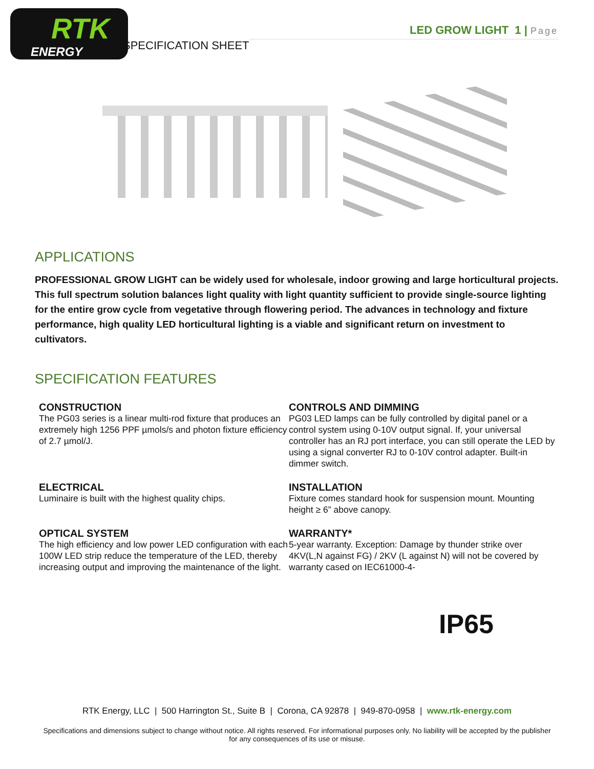RTK
ENERGY
SPECIFICATION SHEET
LED GROW LIGHT 1 | Page
APPLICATIONS
PROFESSIONAL GROW LIGHT can be widely used for wholesale, indoor growing and large horticultural projects. This full spectrum solution balances light quality with light quantity sufficient to provide single-source lighting for the entire grow cycle from vegetative through flowering period. The advances in technology and fixture performance, high quality LED horticultural lighting is a viable and significant return on investment to cultivators.
SPECIFICATION FEATURES
CONSTRUCTION
The PG03 series is a linear multi-rod fixture that produces an extremely high 1256 PPF µmols/s and photon fixture efficiency of 2.7 µmol/J.
CONTROLS AND DIMMING
PG03 LED lamps can be fully controlled by digital panel or a control system using 0-10V output signal. If, your universal controller has an RJ port interface, you can still operate the LED by using a signal converter RJ to 0-10V control adapter. Built-in dimmer switch.
ELECTRICAL
Luminaire is built with the highest quality chips.
INSTALLATION
Fixture comes standard hook for suspension mount. Mounting height ≥ 6” above canopy.
OPTICAL SYSTEM
The high efficiency and low power LED configuration with each 100W LED strip reduce the temperature of the LED, thereby increasing output and improving the maintenance of the light.
WARRANTY*
5-year warranty. Exception: Damage by thunder strike over 4KV(L,N against FG) / 2KV (L against N) will not be covered by warranty cased on IEC61000-4-
IP65
RTK Energy, LLC | 500 Harrington St., Suite B | Corona, CA 92878 | 949-870-0958 | www.rtk-energy.com
Specifications and dimensions subject to change without notice. All rights reserved. For informational purposes only. No liability will be accepted by the publisher for any consequences of its use or misuse.